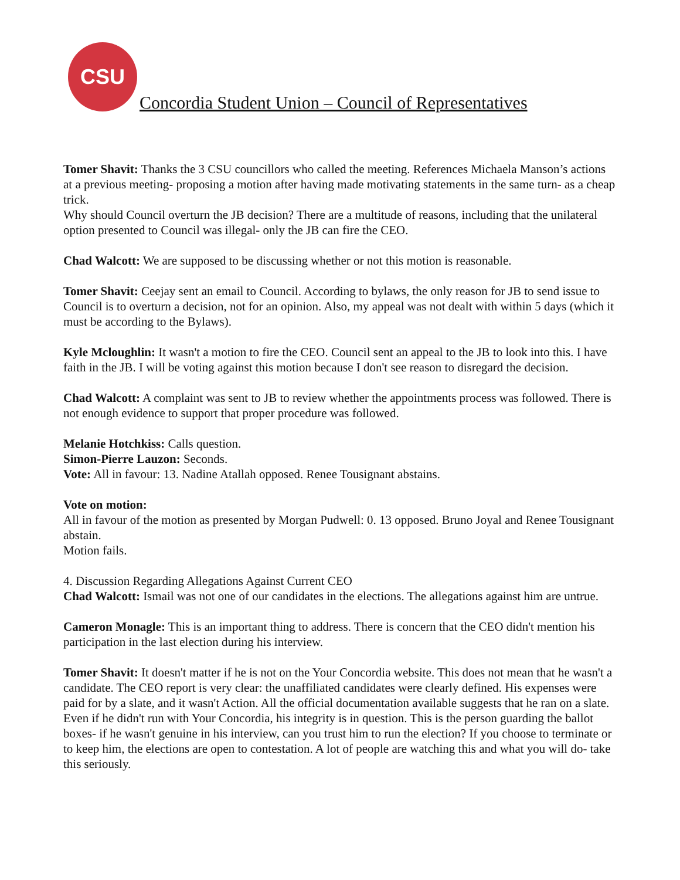CSU
Concordia Student Union – Council of Representatives
Tomer Shavit: Thanks the 3 CSU councillors who called the meeting. References Michaela Manson’s actions at a previous meeting- proposing a motion after having made motivating statements in the same turn- as a cheap trick.
Why should Council overturn the JB decision? There are a multitude of reasons, including that the unilateral option presented to Council was illegal- only the JB can fire the CEO.
Chad Walcott: We are supposed to be discussing whether or not this motion is reasonable.
Tomer Shavit: Ceejay sent an email to Council. According to bylaws, the only reason for JB to send issue to Council is to overturn a decision, not for an opinion. Also, my appeal was not dealt with within 5 days (which it must be according to the Bylaws).
Kyle Mcloughlin: It wasn't a motion to fire the CEO. Council sent an appeal to the JB to look into this. I have faith in the JB. I will be voting against this motion because I don't see reason to disregard the decision.
Chad Walcott: A complaint was sent to JB to review whether the appointments process was followed. There is not enough evidence to support that proper procedure was followed.
Melanie Hotchkiss: Calls question.
Simon-Pierre Lauzon: Seconds.
Vote: All in favour: 13. Nadine Atallah opposed. Renee Tousignant abstains.
Vote on motion:
All in favour of the motion as presented by Morgan Pudwell: 0. 13 opposed. Bruno Joyal and Renee Tousignant abstain.
Motion fails.
4. Discussion Regarding Allegations Against Current CEO
Chad Walcott: Ismail was not one of our candidates in the elections. The allegations against him are untrue.
Cameron Monagle: This is an important thing to address. There is concern that the CEO didn't mention his participation in the last election during his interview.
Tomer Shavit: It doesn't matter if he is not on the Your Concordia website. This does not mean that he wasn't a candidate. The CEO report is very clear: the unaffiliated candidates were clearly defined. His expenses were paid for by a slate, and it wasn't Action. All the official documentation available suggests that he ran on a slate. Even if he didn't run with Your Concordia, his integrity is in question. This is the person guarding the ballot boxes- if he wasn't genuine in his interview, can you trust him to run the election? If you choose to terminate or to keep him, the elections are open to contestation. A lot of people are watching this and what you will do- take this seriously.